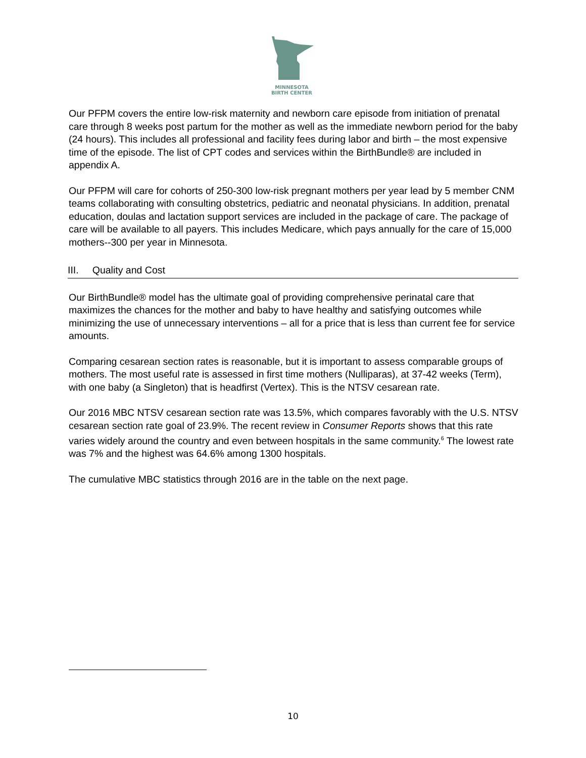MINNESOTA
BIRTH CENTER
Our PFPM covers the entire low-risk maternity and newborn care episode from initiation of prenatal care through 8 weeks post partum for the mother as well as the immediate newborn period for the baby (24 hours). This includes all professional and facility fees during labor and birth – the most expensive time of the episode. The list of CPT codes and services within the BirthBundle® are included in appendix A.
Our PFPM will care for cohorts of 250-300 low-risk pregnant mothers per year lead by 5 member CNM teams collaborating with consulting obstetrics, pediatric and neonatal physicians. In addition, prenatal education, doulas and lactation support services are included in the package of care. The package of care will be available to all payers. This includes Medicare, which pays annually for the care of 15,000 mothers--300 per year in Minnesota.
III. Quality and Cost
Our BirthBundle® model has the ultimate goal of providing comprehensive perinatal care that maximizes the chances for the mother and baby to have healthy and satisfying outcomes while minimizing the use of unnecessary interventions – all for a price that is less than current fee for service amounts.
Comparing cesarean section rates is reasonable, but it is important to assess comparable groups of mothers. The most useful rate is assessed in first time mothers (Nulliparas), at 37-42 weeks (Term), with one baby (a Singleton) that is headfirst (Vertex). This is the NTSV cesarean rate.
Our 2016 MBC NTSV cesarean section rate was 13.5%, which compares favorably with the U.S. NTSV cesarean section rate goal of 23.9%. The recent review in Consumer Reports shows that this rate varies widely around the country and even between hospitals in the same community.<sup>6</sup> The lowest rate was 7% and the highest was 64.6% among 1300 hospitals.
The cumulative MBC statistics through 2016 are in the table on the next page.
10